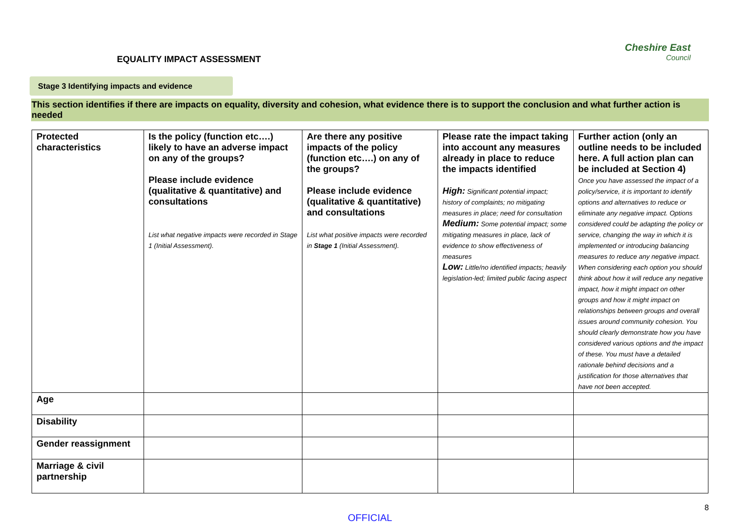EQUALITY IMPACT ASSESSMENT
Cheshire East
Council
Stage 3 Identifying impacts and evidence
This section identifies if there are impacts on equality, diversity and cohesion, what evidence there is to support the conclusion and what further action is needed
| Protected characteristics | Is the policy (function etc….) likely to have an adverse impact on any of the groups? Please include evidence (qualitative & quantitative) and consultations List what negative impacts were recorded in Stage 1 (Initial Assessment). | Are there any positive impacts of the policy (function etc….) on any of the groups? Please include evidence (qualitative & quantitative) and consultations List what positive impacts were recorded in Stage 1 (Initial Assessment). | Please rate the impact taking into account any measures already in place to reduce the impacts identified High: Significant potential impact; history of complaints; no mitigating measures in place; need for consultation Medium: Some potential impact; some mitigating measures in place, lack of evidence to show effectiveness of measures Low: Little/no identified impacts; heavily legislation-led; limited public facing aspect | Further action (only an outline needs to be included here. A full action plan can be included at Section 4) Once you have assessed the impact of a policy/service, it is important to identify options and alternatives to reduce or eliminate any negative impact. Options considered could be adapting the policy or service, changing the way in which it is implemented or introducing balancing measures to reduce any negative impact. When considering each option you should think about how it will reduce any negative impact, how it might impact on other groups and how it might impact on relationships between groups and overall issues around community cohesion. You should clearly demonstrate how you have considered various options and the impact of these. You must have a detailed rationale behind decisions and a justification for those alternatives that have not been accepted. |
| Age | | | | |
| Disability | | | | |
| Gender reassignment | | | | |
| Marriage & civil partnership | | | | |
OFFICIAL
8